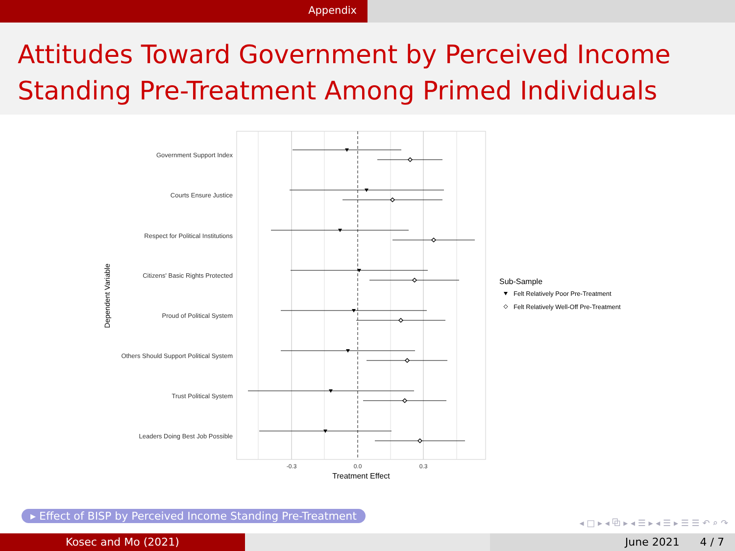Appendix
Attitudes Toward Government by Perceived Income Standing Pre-Treatment Among Primed Individuals
Government Support Index
Courts Ensure Justice
Respect for Political Institutions
Citizens' Basic Rights Protected
Proud of Political System
Others Should Support Political System
Trust Political System
Leaders Doing Best Job Possible
-0.3
0.0
0.3
Treatment Effect
Dependent Variable
Sub-Sample
Felt Relatively Poor Pre-Treatment
Felt Relatively Well-Off Pre-Treatment
▸ Effect of BISP by Perceived Income Standing Pre-Treatment
◂ □ ▸ ◂ ⧉ ▸ ◂ ☰ ▸ ◂ ☰ ▸ ☰ ☰ ↶ ⌕ ↷
Kosec and Mo (2021) June 2021 4 / 7